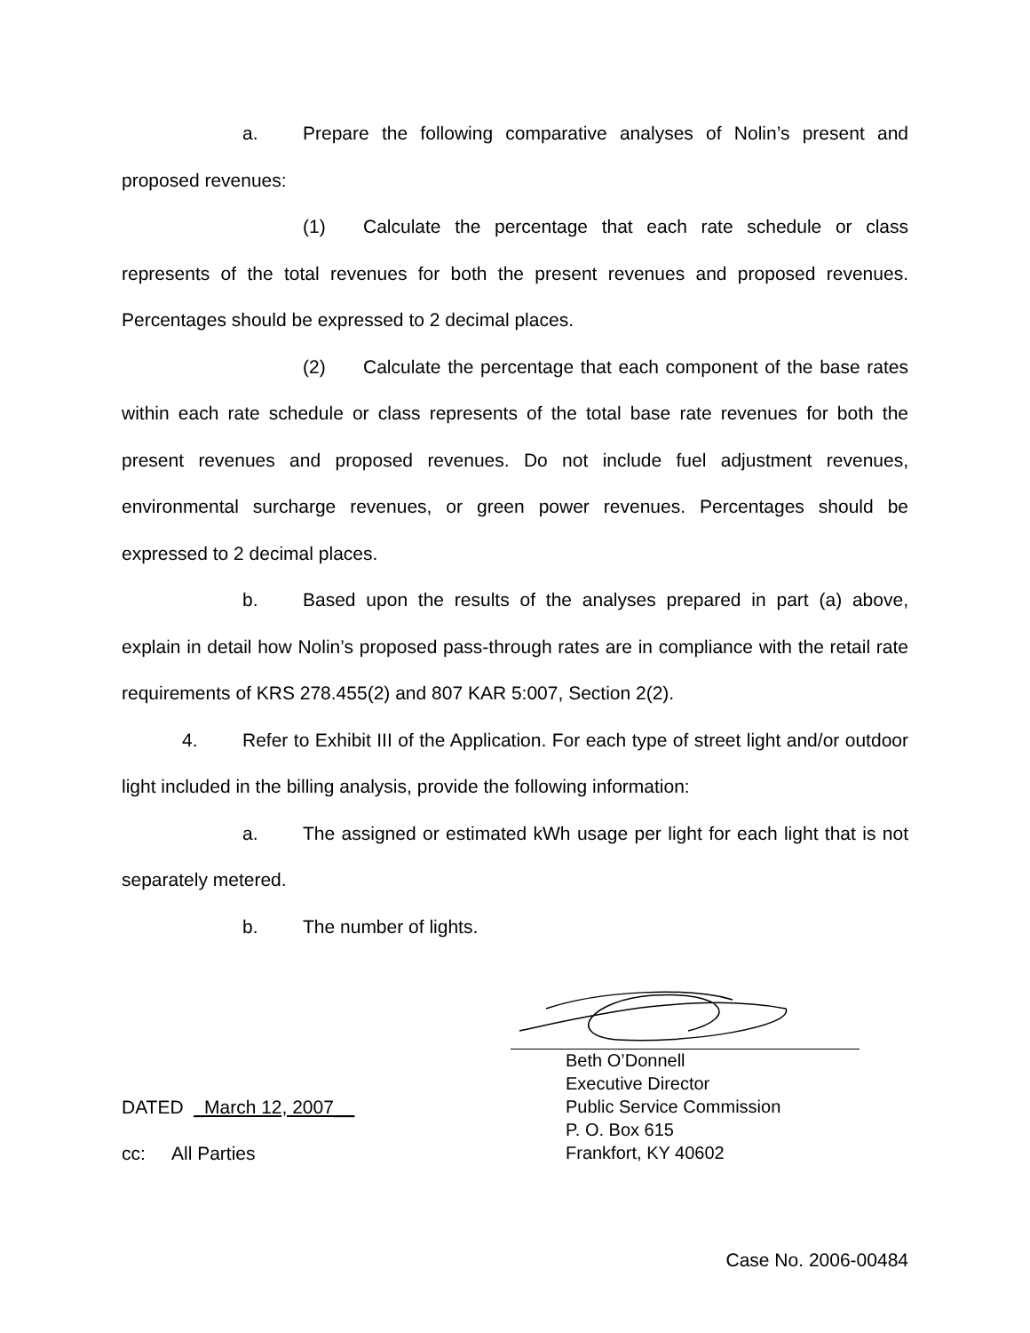a. Prepare the following comparative analyses of Nolin’s present and proposed revenues:
(1) Calculate the percentage that each rate schedule or class represents of the total revenues for both the present revenues and proposed revenues. Percentages should be expressed to 2 decimal places.
(2) Calculate the percentage that each component of the base rates within each rate schedule or class represents of the total base rate revenues for both the present revenues and proposed revenues. Do not include fuel adjustment revenues, environmental surcharge revenues, or green power revenues. Percentages should be expressed to 2 decimal places.
b. Based upon the results of the analyses prepared in part (a) above, explain in detail how Nolin’s proposed pass-through rates are in compliance with the retail rate requirements of KRS 278.455(2) and 807 KAR 5:007, Section 2(2).
4. Refer to Exhibit III of the Application. For each type of street light and/or outdoor light included in the billing analysis, provide the following information:
a. The assigned or estimated kWh usage per light for each light that is not separately metered.
b. The number of lights.
Beth O’Donnell
Executive Director
Public Service Commission
P. O. Box 615
Frankfort, KY 40602
DATED _March 12, 2007__
cc: All Parties
Case No. 2006-00484